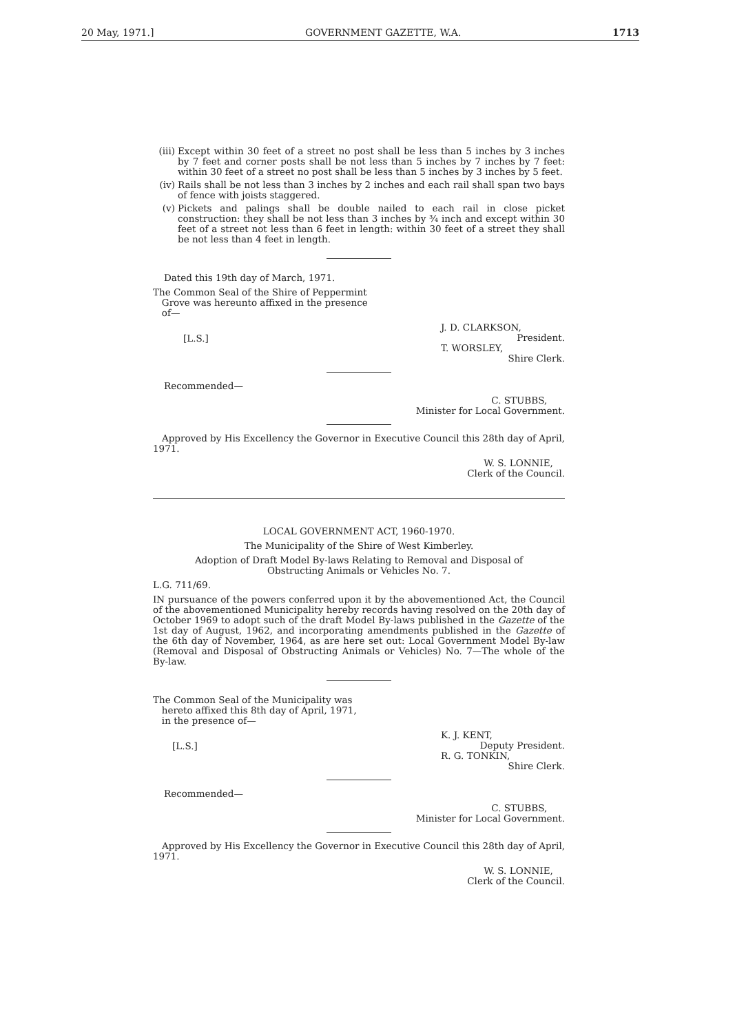20 May, 1971.] GOVERNMENT GAZETTE, W.A. 1713
(iii) Except within 30 feet of a street no post shall be less than 5 inches by 3 inches by 7 feet and corner posts shall be not less than 5 inches by 7 inches by 7 feet: within 30 feet of a street no post shall be less than 5 inches by 3 inches by 5 feet.
(iv) Rails shall be not less than 3 inches by 2 inches and each rail shall span two bays of fence with joists staggered.
(v) Pickets and palings shall be double nailed to each rail in close picket construction: they shall be not less than 3 inches by ¾ inch and except within 30 feet of a street not less than 6 feet in length: within 30 feet of a street they shall be not less than 4 feet in length.
Dated this 19th day of March, 1971.
The Common Seal of the Shire of Peppermint
Grove was hereunto affixed in the presence
of—
[L.S.] J. D. CLARKSON,
President.
T. WORSLEY,
Shire Clerk.
Recommended—
C. STUBBS,
Minister for Local Government.
Approved by His Excellency the Governor in Executive Council this 28th day of April, 1971.
W. S. LONNIE,
Clerk of the Council.
LOCAL GOVERNMENT ACT, 1960-1970.
The Municipality of the Shire of West Kimberley.
Adoption of Draft Model By-laws Relating to Removal and Disposal of
Obstructing Animals or Vehicles No. 7.
L.G. 711/69.
IN pursuance of the powers conferred upon it by the abovementioned Act, the Council of the abovementioned Municipality hereby records having resolved on the 20th day of October 1969 to adopt such of the draft Model By-laws published in the Gazette of the 1st day of August, 1962, and incorporating amendments published in the Gazette of the 6th day of November, 1964, as are here set out: Local Government Model By-law (Removal and Disposal of Obstructing Animals or Vehicles) No. 7—The whole of the By-law.
The Common Seal of the Municipality was
hereto affixed this 8th day of April, 1971,
in the presence of—
[L.S.] K. J. KENT,
Deputy President.
R. G. TONKIN,
Shire Clerk.
Recommended—
C. STUBBS,
Minister for Local Government.
Approved by His Excellency the Governor in Executive Council this 28th day of April, 1971.
W. S. LONNIE,
Clerk of the Council.